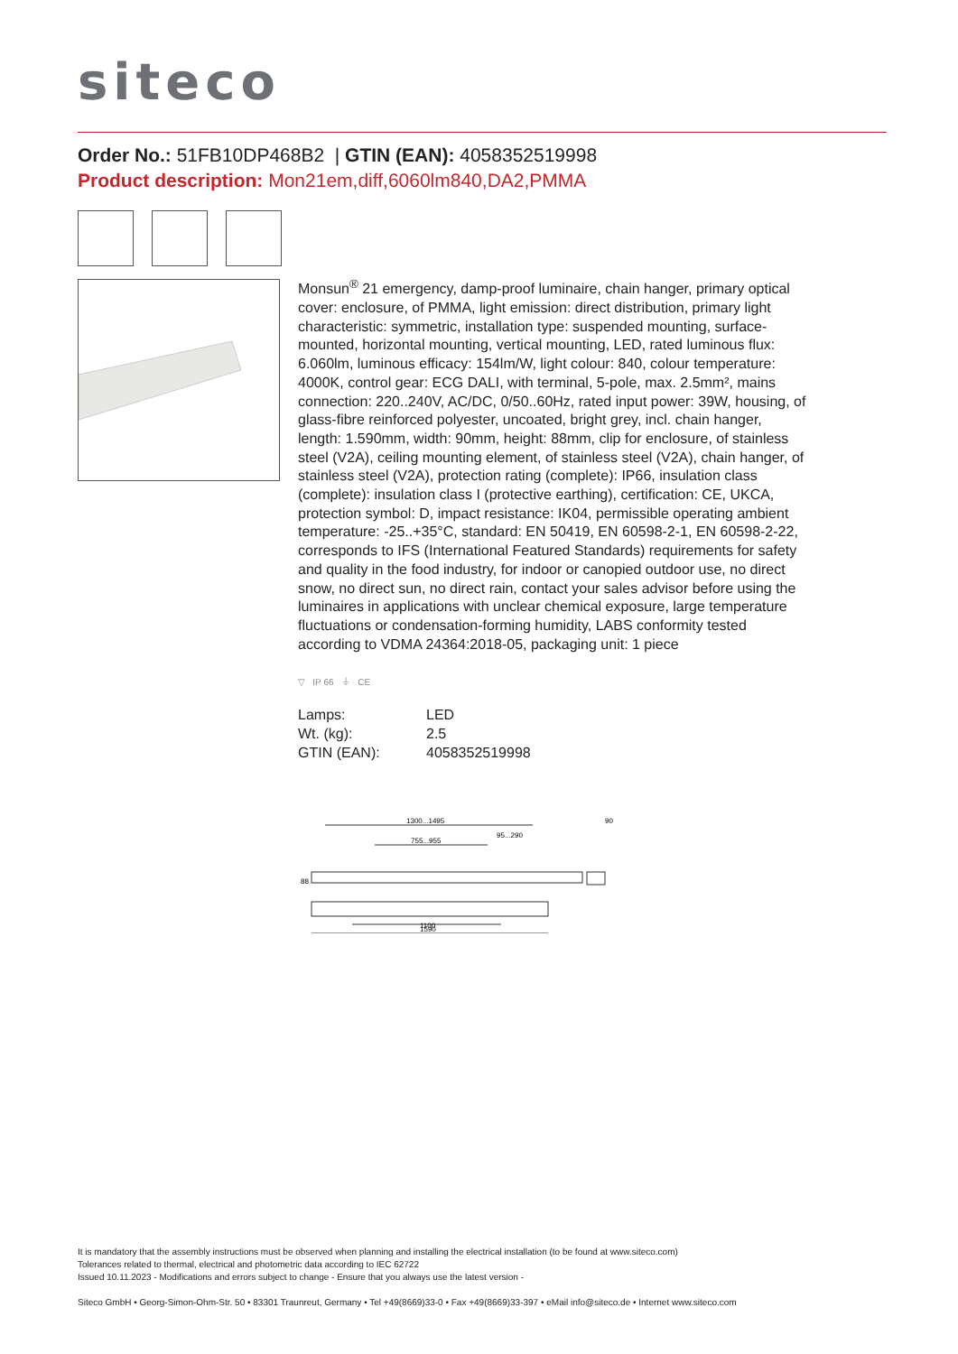siteco
Order No.: 51FB10DP468B2 | GTIN (EAN): 4058352519998
Product description: Mon21em,diff,6060lm840,DA2,PMMA
Monsun<sup>®</sup> 21 emergency, damp-proof luminaire, chain hanger, primary optical cover: enclosure, of PMMA, light emission: direct distribution, primary light characteristic: symmetric, installation type: suspended mounting, surface-mounted, horizontal mounting, vertical mounting, LED, rated luminous flux: 6.060lm, luminous efficacy: 154lm/W, light colour: 840, colour temperature: 4000K, control gear: ECG DALI, with terminal, 5-pole, max. 2.5mm², mains connection: 220..240V, AC/DC, 0/50..60Hz, rated input power: 39W, housing, of glass-fibre reinforced polyester, uncoated, bright grey, incl. chain hanger, length: 1.590mm, width: 90mm, height: 88mm, clip for enclosure, of stainless steel (V2A), ceiling mounting element, of stainless steel (V2A), chain hanger, of stainless steel (V2A), protection rating (complete): IP66, insulation class (complete): insulation class I (protective earthing), certification: CE, UKCA, protection symbol: D, impact resistance: IK04, permissible operating ambient temperature: -25..+35°C, standard: EN 50419, EN 60598-2-1, EN 60598-2-22, corresponds to IFS (International Featured Standards) requirements for safety and quality in the food industry, for indoor or canopied outdoor use, no direct snow, no direct sun, no direct rain, contact your sales advisor before using the luminaires in applications with unclear chemical exposure, large temperature fluctuations or condensation-forming humidity, LABS conformity tested according to VDMA 24364:2018-05, packaging unit: 1 piece
▽ IP 66 ⏚ CE
| Lamps: | LED |
| Wt. (kg): | 2.5 |
| GTIN (EAN): | 4058352519998 |
1300...1495
95...290
755...955
90
88
1100
1590
It is mandatory that the assembly instructions must be observed when planning and installing the electrical installation (to be found at www.siteco.com)
Tolerances related to thermal, electrical and photometric data according to IEC 62722
Issued 10.11.2023 - Modifications and errors subject to change - Ensure that you always use the latest version -
Siteco GmbH • Georg-Simon-Ohm-Str. 50 • 83301 Traunreut, Germany • Tel +49(8669)33-0 • Fax +49(8669)33-397 • eMail info@siteco.de • Internet www.siteco.com